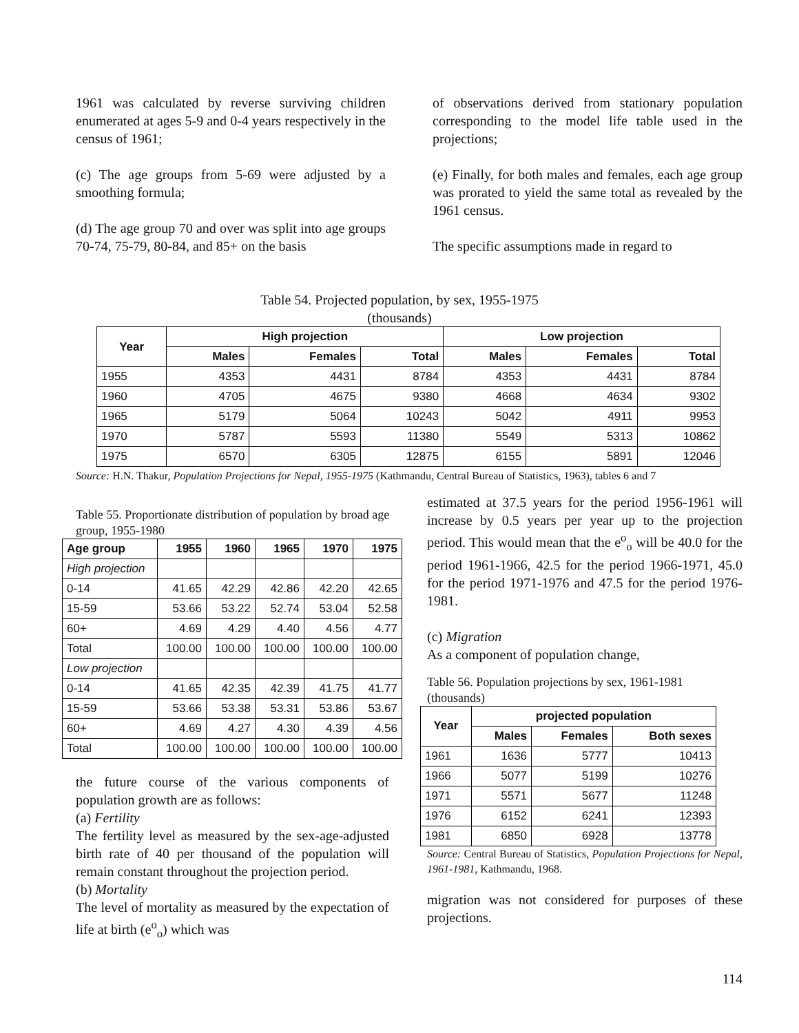1961 was calculated by reverse surviving children enumerated at ages 5-9 and 0-4 years respectively in the census of 1961;
(c) The age groups from 5-69 were adjusted by a smoothing formula;
(d) The age group 70 and over was split into age groups 70-74, 75-79, 80-84, and 85+ on the basis
of observations derived from stationary population corresponding to the model life table used in the projections;
(e) Finally, for both males and females, each age group was prorated to yield the same total as revealed by the 1961 census.
The specific assumptions made in regard to
Table 54. Projected population, by sex, 1955-1975
(thousands)
| Year | High projection | | | Low projection | | |
| --- | --- | --- | --- | --- | --- | --- |
| | Males | Females | Total | Males | Females | Total |
| 1955 | 4353 | 4431 | 8784 | 4353 | 4431 | 8784 |
| 1960 | 4705 | 4675 | 9380 | 4668 | 4634 | 9302 |
| 1965 | 5179 | 5064 | 10243 | 5042 | 4911 | 9953 |
| 1970 | 5787 | 5593 | 11380 | 5549 | 5313 | 10862 |
| 1975 | 6570 | 6305 | 12875 | 6155 | 5891 | 12046 |
Source: H.N. Thakur, Population Projections for Nepal, 1955-1975 (Kathmandu, Central Bureau of Statistics, 1963), tables 6 and 7
Table 55. Proportionate distribution of population by broad age group, 1955-1980
| Age group | 1955 | 1960 | 1965 | 1970 | 1975 |
| --- | --- | --- | --- | --- | --- |
| High projection | | | | | |
| 0-14 | 41.65 | 42.29 | 42.86 | 42.20 | 42.65 |
| 15-59 | 53.66 | 53.22 | 52.74 | 53.04 | 52.58 |
| 60+ | 4.69 | 4.29 | 4.40 | 4.56 | 4.77 |
| Total | 100.00 | 100.00 | 100.00 | 100.00 | 100.00 |
| Low projection | | | | | |
| 0-14 | 41.65 | 42.35 | 42.39 | 41.75 | 41.77 |
| 15-59 | 53.66 | 53.38 | 53.31 | 53.86 | 53.67 |
| 60+ | 4.69 | 4.27 | 4.30 | 4.39 | 4.56 |
| Total | 100.00 | 100.00 | 100.00 | 100.00 | 100.00 |
the future course of the various components of population growth are as follows:
(a) Fertility
The fertility level as measured by the sex-age-adjusted birth rate of 40 per thousand of the population will remain constant throughout the projection period.
(b) Mortality
The level of mortality as measured by the expectation of life at birth (e<sup>o</sup><sub>o</sub>) which was
estimated at 37.5 years for the period 1956-1961 will increase by 0.5 years per year up to the projection period. This would mean that the e<sup>o</sup><sub>o</sub> will be 40.0 for the period 1961-1966, 42.5 for the period 1966-1971, 45.0 for the period 1971-1976 and 47.5 for the period 1976-1981.
(c) Migration
As a component of population change,
Table 56. Population projections by sex, 1961-1981 (thousands)
| Year | projected population | | |
| --- | --- | --- | --- |
| | Males | Females | Both sexes |
| 1961 | 1636 | 5777 | 10413 |
| 1966 | 5077 | 5199 | 10276 |
| 1971 | 5571 | 5677 | 11248 |
| 1976 | 6152 | 6241 | 12393 |
| 1981 | 6850 | 6928 | 13778 |
Source: Central Bureau of Statistics, Population Projections for Nepal, 1961-1981, Kathmandu, 1968.
migration was not considered for purposes of these projections.
114